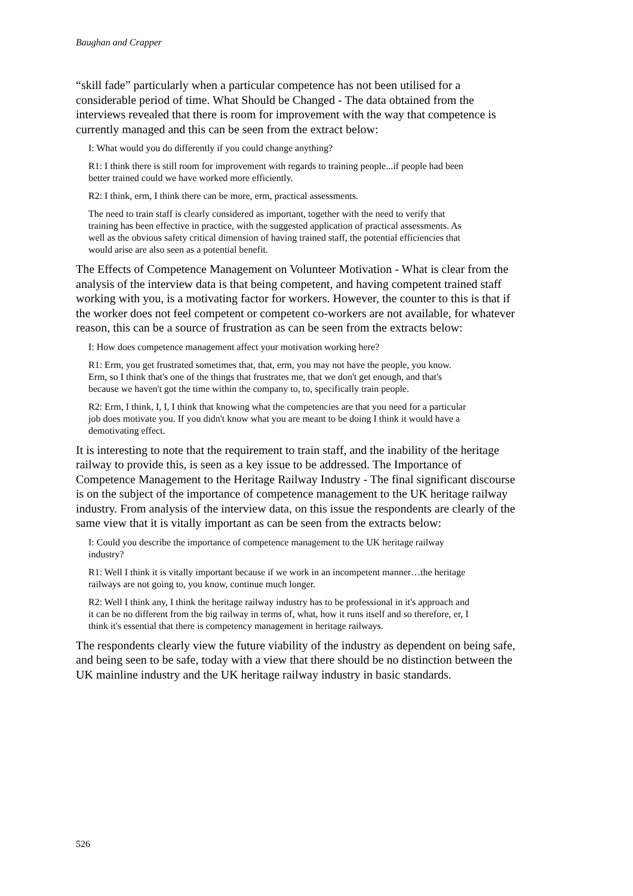Baughan and Crapper
“skill fade” particularly when a particular competence has not been utilised for a considerable period of time. What Should be Changed - The data obtained from the interviews revealed that there is room for improvement with the way that competence is currently managed and this can be seen from the extract below:
I: What would you do differently if you could change anything?
R1: I think there is still room for improvement with regards to training people...if people had been better trained could we have worked more efficiently.
R2: I think, erm, I think there can be more, erm, practical assessments.
The need to train staff is clearly considered as important, together with the need to verify that training has been effective in practice, with the suggested application of practical assessments. As well as the obvious safety critical dimension of having trained staff, the potential efficiencies that would arise are also seen as a potential benefit.
The Effects of Competence Management on Volunteer Motivation - What is clear from the analysis of the interview data is that being competent, and having competent trained staff working with you, is a motivating factor for workers. However, the counter to this is that if the worker does not feel competent or competent co-workers are not available, for whatever reason, this can be a source of frustration as can be seen from the extracts below:
I: How does competence management affect your motivation working here?
R1: Erm, you get frustrated sometimes that, that, erm, you may not have the people, you know. Erm, so I think that's one of the things that frustrates me, that we don't get enough, and that's because we haven't got the time within the company to, to, specifically train people.
R2: Erm, I think, I, I, I think that knowing what the competencies are that you need for a particular job does motivate you. If you didn't know what you are meant to be doing I think it would have a demotivating effect.
It is interesting to note that the requirement to train staff, and the inability of the heritage railway to provide this, is seen as a key issue to be addressed. The Importance of Competence Management to the Heritage Railway Industry - The final significant discourse is on the subject of the importance of competence management to the UK heritage railway industry. From analysis of the interview data, on this issue the respondents are clearly of the same view that it is vitally important as can be seen from the extracts below:
I: Could you describe the importance of competence management to the UK heritage railway industry?
R1: Well I think it is vitally important because if we work in an incompetent manner…the heritage railways are not going to, you know, continue much longer.
R2: Well I think any, I think the heritage railway industry has to be professional in it's approach and it can be no different from the big railway in terms of, what, how it runs itself and so therefore, er, I think it's essential that there is competency management in heritage railways.
The respondents clearly view the future viability of the industry as dependent on being safe, and being seen to be safe, today with a view that there should be no distinction between the UK mainline industry and the UK heritage railway industry in basic standards.
526